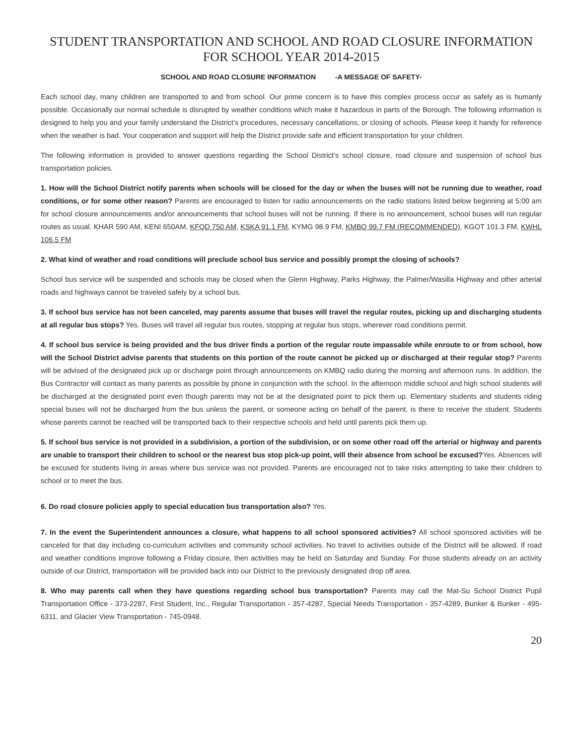STUDENT TRANSPORTATION AND SCHOOL AND ROAD CLOSURE INFORMATION
FOR SCHOOL YEAR 2014-2015
SCHOOL AND ROAD CLOSURE INFORMATION -A MESSAGE OF SAFETY-
Each school day, many children are transported to and from school. Our prime concern is to have this complex process occur as safely as is humanly possible. Occasionally our normal schedule is disrupted by weather conditions which make it hazardous in parts of the Borough. The following information is designed to help you and your family understand the District’s procedures, necessary cancellations, or closing of schools. Please keep it handy for reference when the weather is bad. Your cooperation and support will help the District provide safe and efficient transportation for your children.
The following information is provided to answer questions regarding the School District’s school closure, road closure and suspension of school bus transportation policies.
1. How will the School District notify parents when schools will be closed for the day or when the buses will not be running due to weather, road conditions, or for some other reason? Parents are encouraged to listen for radio announcements on the radio stations listed below beginning at 5:00 am for school closure announcements and/or announcements that school buses will not be running. If there is no announcement, school buses will run regular routes as usual. KHAR 590 AM, KENI 650AM, KFQD 750 AM, KSKA 91.1 FM, KYMG 98.9 FM, KMBQ 99.7 FM (RECOMMENDED), KGOT 101.3 FM, KWHL 106.5 FM
2. What kind of weather and road conditions will preclude school bus service and possibly prompt the closing of schools?
School bus service will be suspended and schools may be closed when the Glenn Highway, Parks Highway, the Palmer/Wasilla Highway and other arterial roads and highways cannot be traveled safely by a school bus.
3. If school bus service has not been canceled, may parents assume that buses will travel the regular routes, picking up and discharging students at all regular bus stops? Yes. Buses will travel all regular bus routes, stopping at regular bus stops, wherever road conditions permit.
4. If school bus service is being provided and the bus driver finds a portion of the regular route impassable while enroute to or from school, how will the School District advise parents that students on this portion of the route cannot be picked up or discharged at their regular stop? Parents will be advised of the designated pick up or discharge point through announcements on KMBQ radio during the morning and afternoon runs. In addition, the Bus Contractor will contact as many parents as possible by phone in conjunction with the school. In the afternoon middle school and high school students will be discharged at the designated point even though parents may not be at the designated point to pick them up. Elementary students and students riding special buses will not be discharged from the bus unless the parent, or someone acting on behalf of the parent, is there to receive the student. Students whose parents cannot be reached will be transported back to their respective schools and held until parents pick them up.
5. If school bus service is not provided in a subdivision, a portion of the subdivision, or on some other road off the arterial or highway and parents are unable to transport their children to school or the nearest bus stop pick-up point, will their absence from school be excused?Yes. Absences will be excused for students living in areas where bus service was not provided. Parents are encouraged not to take risks attempting to take their children to school or to meet the bus.
6. Do road closure policies apply to special education bus transportation also? Yes.
7. In the event the Superintendent announces a closure, what happens to all school sponsored activities? All school sponsored activities will be canceled for that day including co-curriculum activities and community school activities. No travel to activities outside of the District will be allowed. If road and weather conditions improve following a Friday closure, then activities may be held on Saturday and Sunday. For those students already on an activity outside of our District, transportation will be provided back into our District to the previously designated drop off area.
8. Who may parents call when they have questions regarding school bus transportation? Parents may call the Mat-Su School District Pupil Transportation Office - 373-2287, First Student, Inc., Regular Transportation - 357-4287, Special Needs Transportation - 357-4289, Bunker & Bunker - 495-6311, and Glacier View Transportation - 745-0948.
20